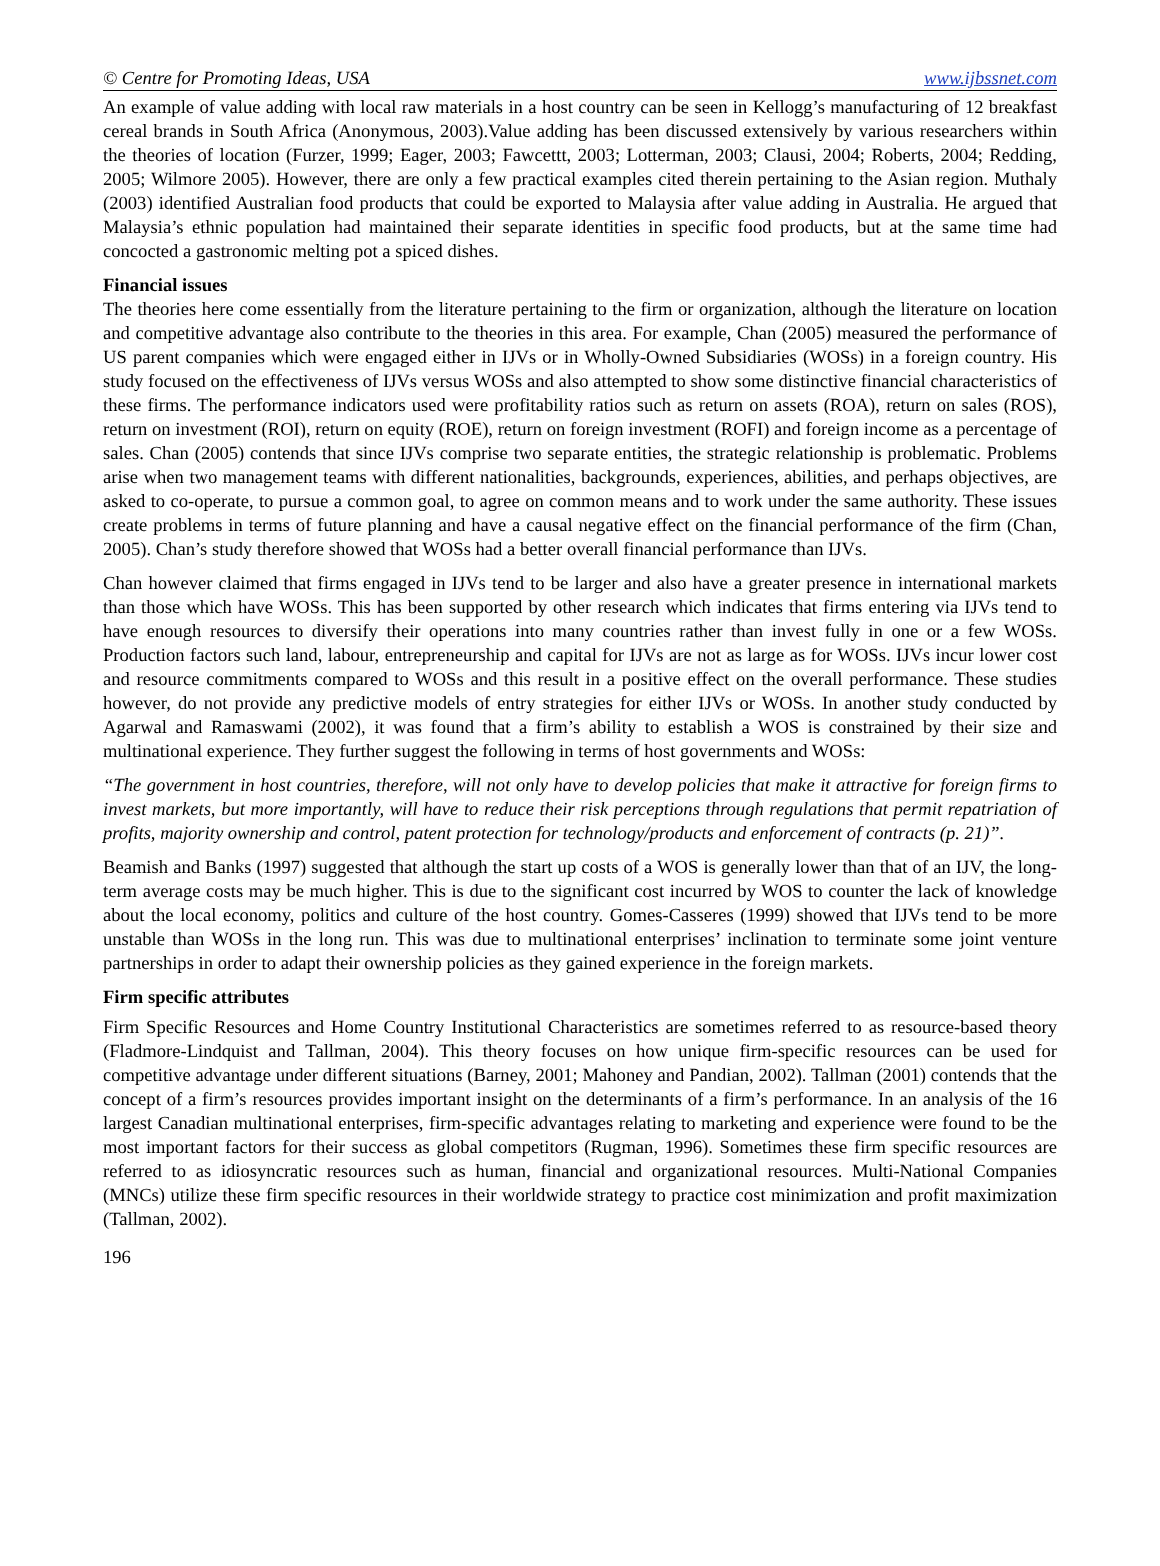© Centre for Promoting Ideas, USA www.ijbssnet.com
An example of value adding with local raw materials in a host country can be seen in Kellogg’s manufacturing of 12 breakfast cereal brands in South Africa (Anonymous, 2003).Value adding has been discussed extensively by various researchers within the theories of location (Furzer, 1999; Eager, 2003; Fawcettt, 2003; Lotterman, 2003; Clausi, 2004; Roberts, 2004; Redding, 2005; Wilmore 2005). However, there are only a few practical examples cited therein pertaining to the Asian region. Muthaly (2003) identified Australian food products that could be exported to Malaysia after value adding in Australia. He argued that Malaysia’s ethnic population had maintained their separate identities in specific food products, but at the same time had concocted a gastronomic melting pot a spiced dishes.
Financial issues
The theories here come essentially from the literature pertaining to the firm or organization, although the literature on location and competitive advantage also contribute to the theories in this area. For example, Chan (2005) measured the performance of US parent companies which were engaged either in IJVs or in Wholly-Owned Subsidiaries (WOSs) in a foreign country. His study focused on the effectiveness of IJVs versus WOSs and also attempted to show some distinctive financial characteristics of these firms. The performance indicators used were profitability ratios such as return on assets (ROA), return on sales (ROS), return on investment (ROI), return on equity (ROE), return on foreign investment (ROFI) and foreign income as a percentage of sales. Chan (2005) contends that since IJVs comprise two separate entities, the strategic relationship is problematic. Problems arise when two management teams with different nationalities, backgrounds, experiences, abilities, and perhaps objectives, are asked to co-operate, to pursue a common goal, to agree on common means and to work under the same authority. These issues create problems in terms of future planning and have a causal negative effect on the financial performance of the firm (Chan, 2005). Chan’s study therefore showed that WOSs had a better overall financial performance than IJVs.
Chan however claimed that firms engaged in IJVs tend to be larger and also have a greater presence in international markets than those which have WOSs. This has been supported by other research which indicates that firms entering via IJVs tend to have enough resources to diversify their operations into many countries rather than invest fully in one or a few WOSs. Production factors such land, labour, entrepreneurship and capital for IJVs are not as large as for WOSs. IJVs incur lower cost and resource commitments compared to WOSs and this result in a positive effect on the overall performance. These studies however, do not provide any predictive models of entry strategies for either IJVs or WOSs. In another study conducted by Agarwal and Ramaswami (2002), it was found that a firm’s ability to establish a WOS is constrained by their size and multinational experience. They further suggest the following in terms of host governments and WOSs:
“The government in host countries, therefore, will not only have to develop policies that make it attractive for foreign firms to invest markets, but more importantly, will have to reduce their risk perceptions through regulations that permit repatriation of profits, majority ownership and control, patent protection for technology/products and enforcement of contracts (p. 21)”.
Beamish and Banks (1997) suggested that although the start up costs of a WOS is generally lower than that of an IJV, the long-term average costs may be much higher. This is due to the significant cost incurred by WOS to counter the lack of knowledge about the local economy, politics and culture of the host country. Gomes-Casseres (1999) showed that IJVs tend to be more unstable than WOSs in the long run. This was due to multinational enterprises’ inclination to terminate some joint venture partnerships in order to adapt their ownership policies as they gained experience in the foreign markets.
Firm specific attributes
Firm Specific Resources and Home Country Institutional Characteristics are sometimes referred to as resource-based theory (Fladmore-Lindquist and Tallman, 2004). This theory focuses on how unique firm-specific resources can be used for competitive advantage under different situations (Barney, 2001; Mahoney and Pandian, 2002). Tallman (2001) contends that the concept of a firm’s resources provides important insight on the determinants of a firm’s performance. In an analysis of the 16 largest Canadian multinational enterprises, firm-specific advantages relating to marketing and experience were found to be the most important factors for their success as global competitors (Rugman, 1996). Sometimes these firm specific resources are referred to as idiosyncratic resources such as human, financial and organizational resources. Multi-National Companies (MNCs) utilize these firm specific resources in their worldwide strategy to practice cost minimization and profit maximization (Tallman, 2002).
196